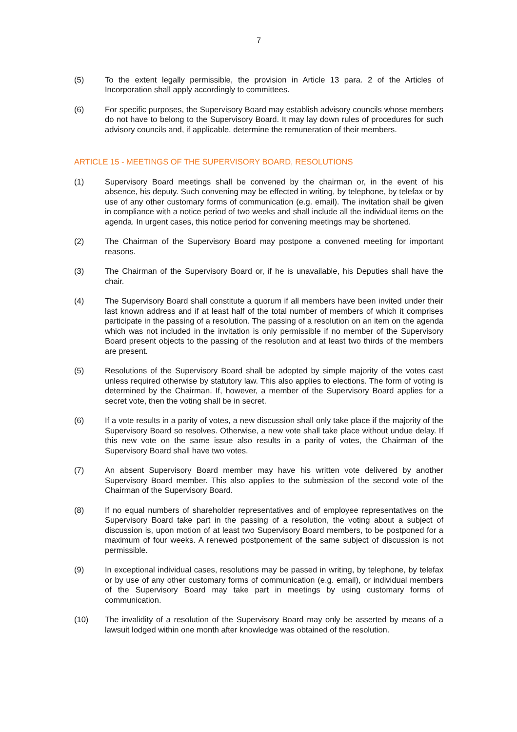7
(5) To the extent legally permissible, the provision in Article 13 para. 2 of the Articles of Incorporation shall apply accordingly to committees.
(6) For specific purposes, the Supervisory Board may establish advisory councils whose members do not have to belong to the Supervisory Board. It may lay down rules of procedures for such advisory councils and, if applicable, determine the remuneration of their members.
ARTICLE 15 - MEETINGS OF THE SUPERVISORY BOARD, RESOLUTIONS
(1) Supervisory Board meetings shall be convened by the chairman or, in the event of his absence, his deputy. Such convening may be effected in writing, by telephone, by telefax or by use of any other customary forms of communication (e.g. email). The invitation shall be given in compliance with a notice period of two weeks and shall include all the individual items on the agenda. In urgent cases, this notice period for convening meetings may be shortened.
(2) The Chairman of the Supervisory Board may postpone a convened meeting for important reasons.
(3) The Chairman of the Supervisory Board or, if he is unavailable, his Deputies shall have the chair.
(4) The Supervisory Board shall constitute a quorum if all members have been invited under their last known address and if at least half of the total number of members of which it comprises participate in the passing of a resolution. The passing of a resolution on an item on the agenda which was not included in the invitation is only permissible if no member of the Supervisory Board present objects to the passing of the resolution and at least two thirds of the members are present.
(5) Resolutions of the Supervisory Board shall be adopted by simple majority of the votes cast unless required otherwise by statutory law. This also applies to elections. The form of voting is determined by the Chairman. If, however, a member of the Supervisory Board applies for a secret vote, then the voting shall be in secret.
(6) If a vote results in a parity of votes, a new discussion shall only take place if the majority of the Supervisory Board so resolves. Otherwise, a new vote shall take place without undue delay. If this new vote on the same issue also results in a parity of votes, the Chairman of the Supervisory Board shall have two votes.
(7) An absent Supervisory Board member may have his written vote delivered by another Supervisory Board member. This also applies to the submission of the second vote of the Chairman of the Supervisory Board.
(8) If no equal numbers of shareholder representatives and of employee representatives on the Supervisory Board take part in the passing of a resolution, the voting about a subject of discussion is, upon motion of at least two Supervisory Board members, to be postponed for a maximum of four weeks. A renewed postponement of the same subject of discussion is not permissible.
(9) In exceptional individual cases, resolutions may be passed in writing, by telephone, by telefax or by use of any other customary forms of communication (e.g. email), or individual members of the Supervisory Board may take part in meetings by using customary forms of communication.
(10) The invalidity of a resolution of the Supervisory Board may only be asserted by means of a lawsuit lodged within one month after knowledge was obtained of the resolution.